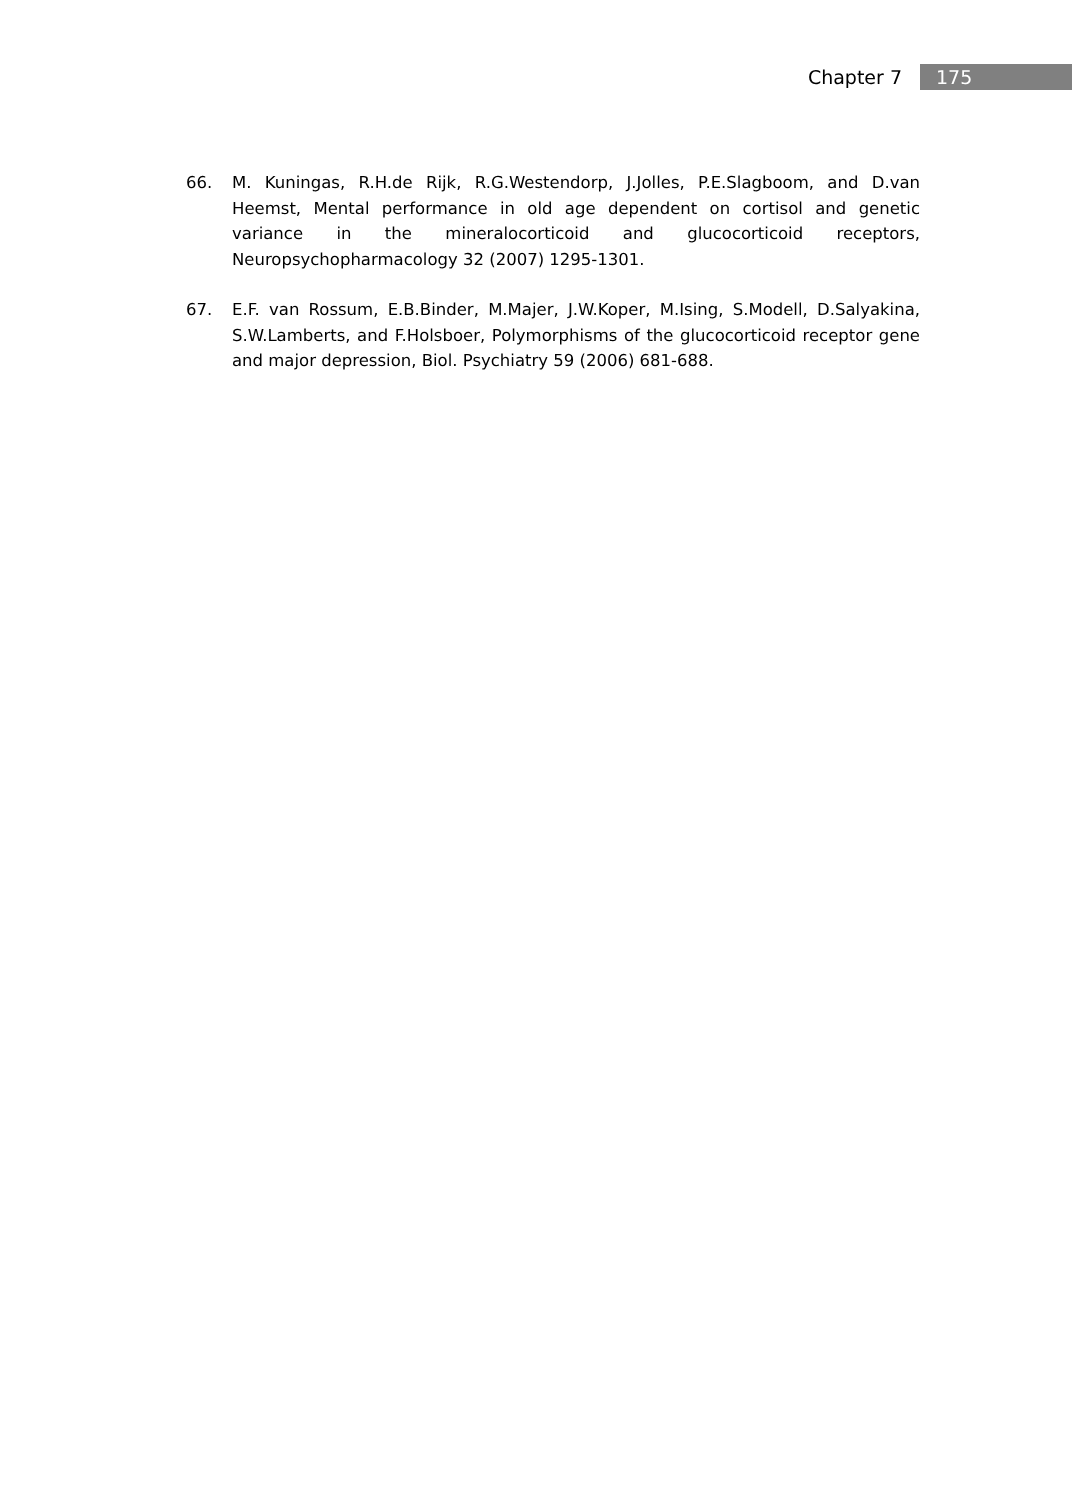Chapter 7 175
66. M. Kuningas, R.H.de Rijk, R.G.Westendorp, J.Jolles, P.E.Slagboom, and D.van Heemst, Mental performance in old age dependent on cortisol and genetic variance in the mineralocorticoid and glucocorticoid receptors, Neuropsychopharmacology 32 (2007) 1295-1301.
67. E.F. van Rossum, E.B.Binder, M.Majer, J.W.Koper, M.Ising, S.Modell, D.Salyakina, S.W.Lamberts, and F.Holsboer, Polymorphisms of the glucocorticoid receptor gene and major depression, Biol. Psychiatry 59 (2006) 681-688.